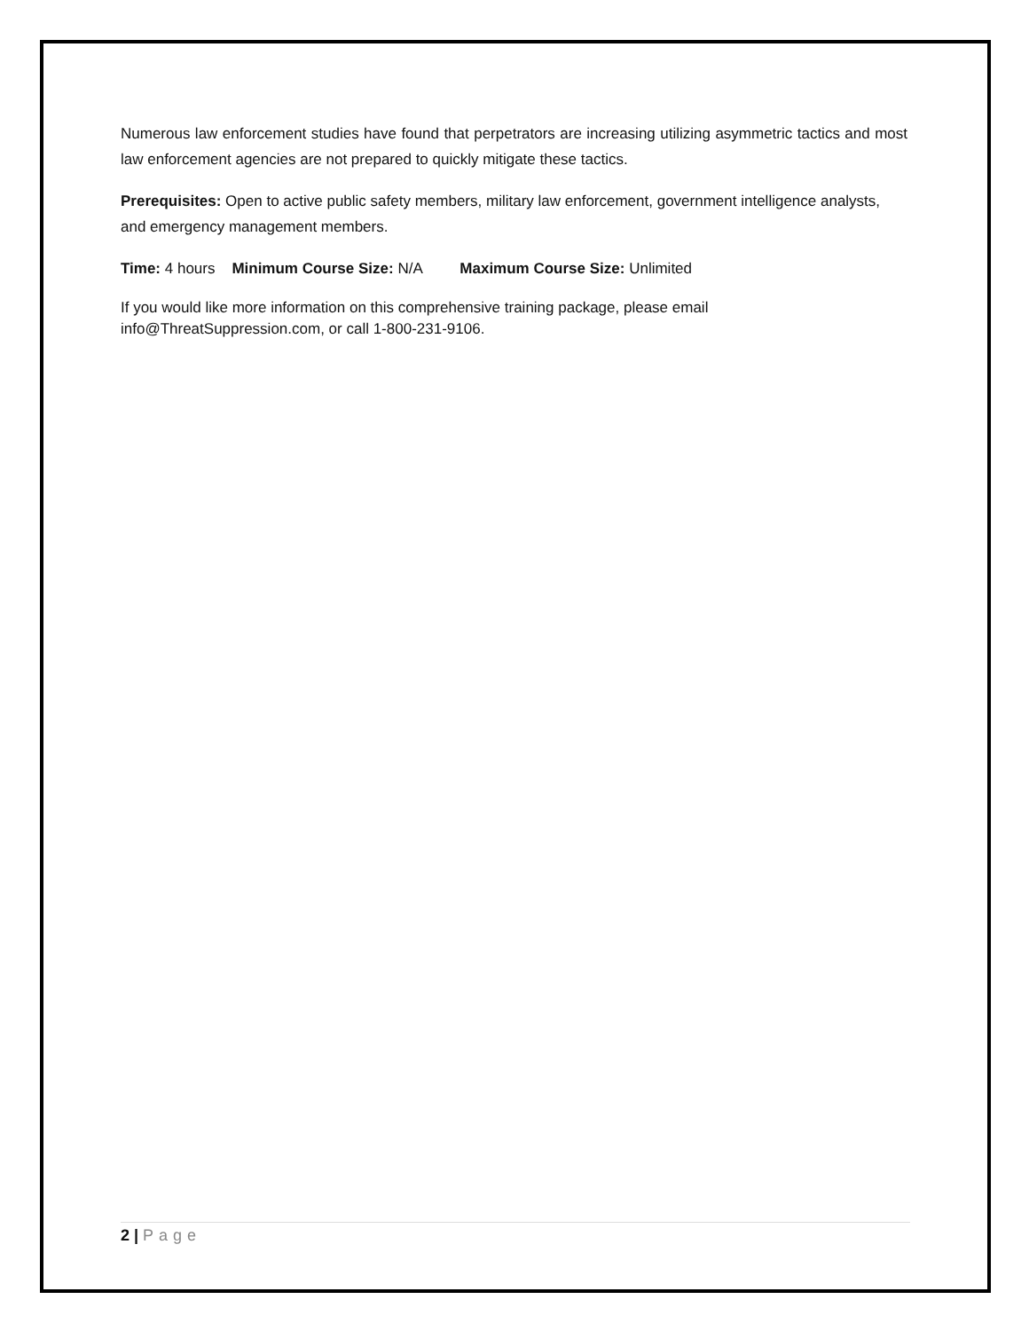Numerous law enforcement studies have found that perpetrators are increasing utilizing asymmetric tactics and most law enforcement agencies are not prepared to quickly mitigate these tactics.
Prerequisites: Open to active public safety members, military law enforcement, government intelligence analysts, and emergency management members.
Time: 4 hours Minimum Course Size: N/A Maximum Course Size: Unlimited
If you would like more information on this comprehensive training package, please email
info@ThreatSuppression.com, or call 1-800-231-9106.
2 | Page